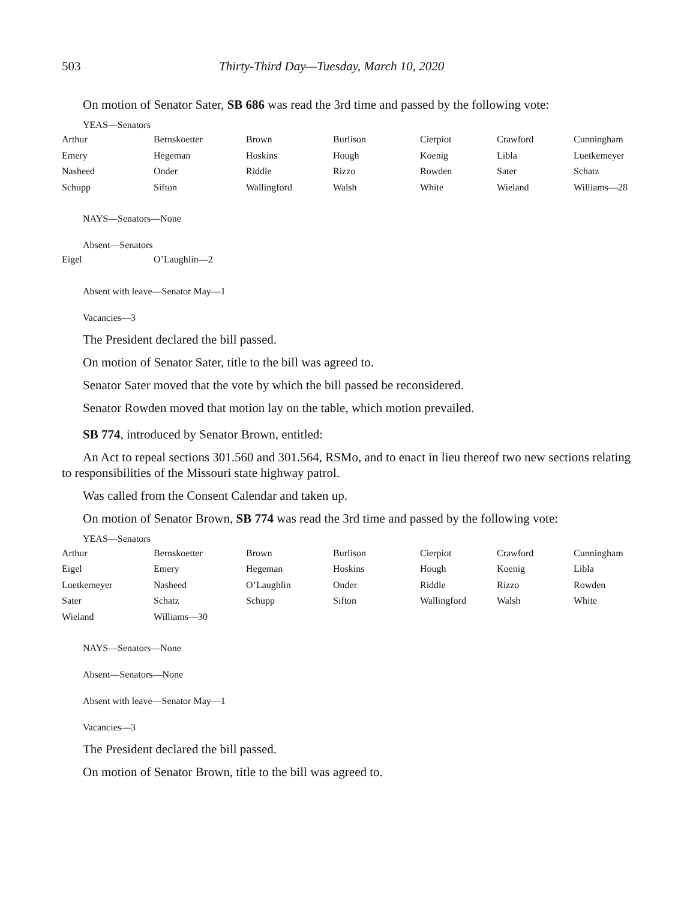503 Thirty-Third Day—Tuesday, March 10, 2020
On motion of Senator Sater, SB 686 was read the 3rd time and passed by the following vote:
YEAS—Senators
| Arthur | Bernskoetter | Brown | Burlison | Cierpiot | Crawford | Cunningham |
| Emery | Hegeman | Hoskins | Hough | Koenig | Libla | Luetkemeyer |
| Nasheed | Onder | Riddle | Rizzo | Rowden | Sater | Schatz |
| Schupp | Sifton | Wallingford | Walsh | White | Wieland | Williams—28 |
NAYS—Senators—None
Absent—Senators
| Eigel | O’Laughlin—2 |
Absent with leave—Senator May—1
Vacancies—3
The President declared the bill passed.
On motion of Senator Sater, title to the bill was agreed to.
Senator Sater moved that the vote by which the bill passed be reconsidered.
Senator Rowden moved that motion lay on the table, which motion prevailed.
SB 774, introduced by Senator Brown, entitled:
An Act to repeal sections 301.560 and 301.564, RSMo, and to enact in lieu thereof two new sections relating to responsibilities of the Missouri state highway patrol.
Was called from the Consent Calendar and taken up.
On motion of Senator Brown, SB 774 was read the 3rd time and passed by the following vote:
YEAS—Senators
| Arthur | Bernskoetter | Brown | Burlison | Cierpiot | Crawford | Cunningham |
| Eigel | Emery | Hegeman | Hoskins | Hough | Koenig | Libla |
| Luetkemeyer | Nasheed | O’Laughlin | Onder | Riddle | Rizzo | Rowden |
| Sater | Schatz | Schupp | Sifton | Wallingford | Walsh | White |
| Wieland | Williams—30 | | | | | |
NAYS—Senators—None
Absent—Senators—None
Absent with leave—Senator May—1
Vacancies—3
The President declared the bill passed.
On motion of Senator Brown, title to the bill was agreed to.